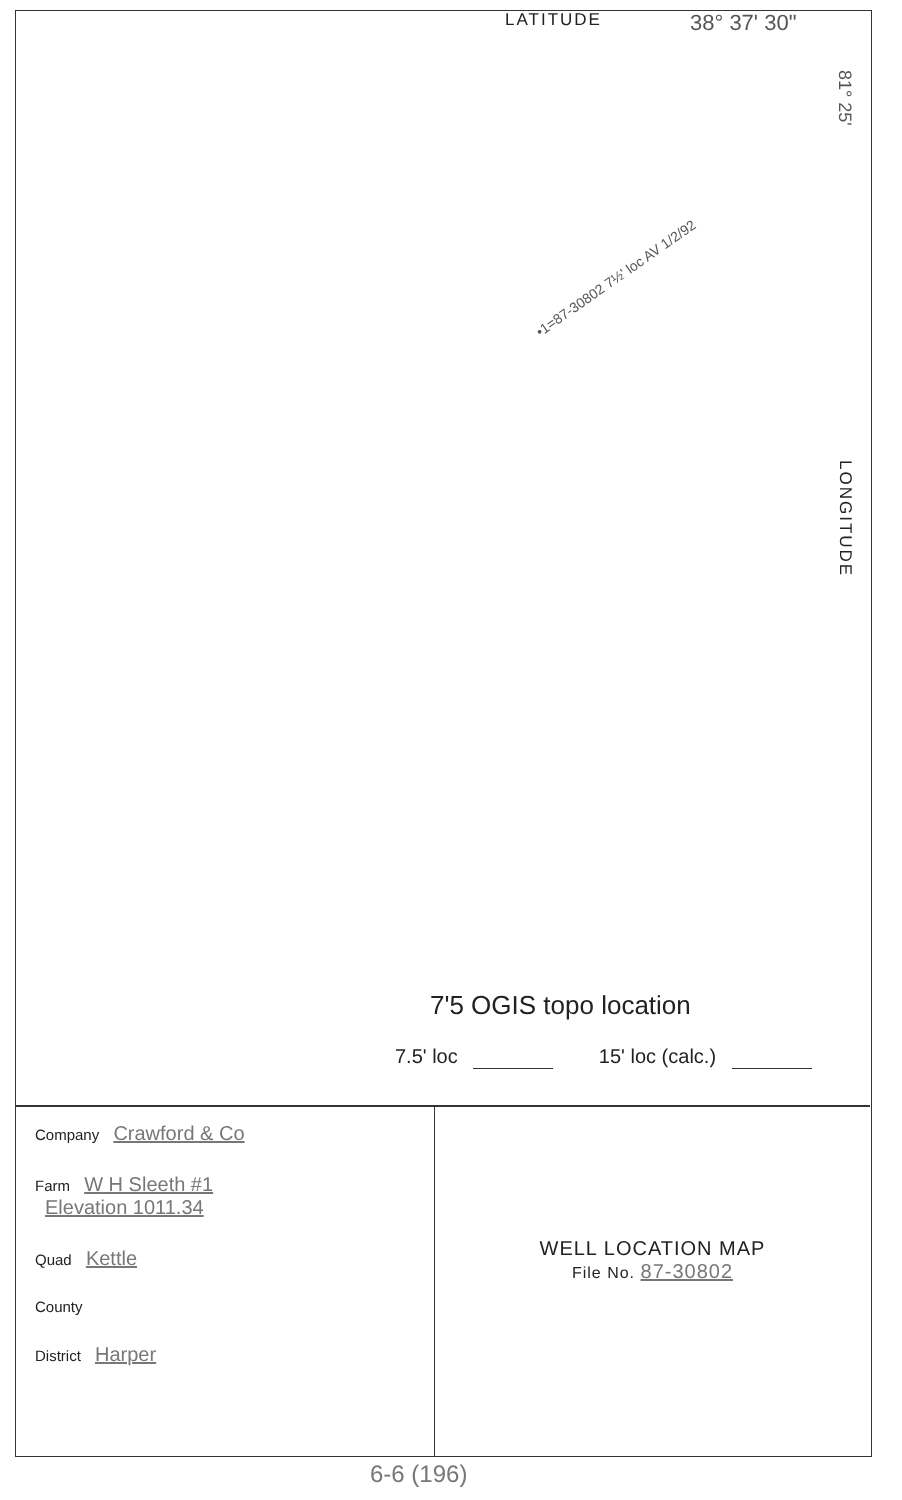LATITUDE 38° 37' 30"
81° 25'
•1=87-30802 7½' loc AV 1/2/92
LONGITUDE
7'5 OGIS topo location
7.5' loc 15' loc (calc.)
Company Crawford & Co
Farm W H Sleeth #1
Elevation 1011.34
Quad Kettle
County
District Harper
WELL LOCATION MAP
File No. 87-30802
6-6 (196)